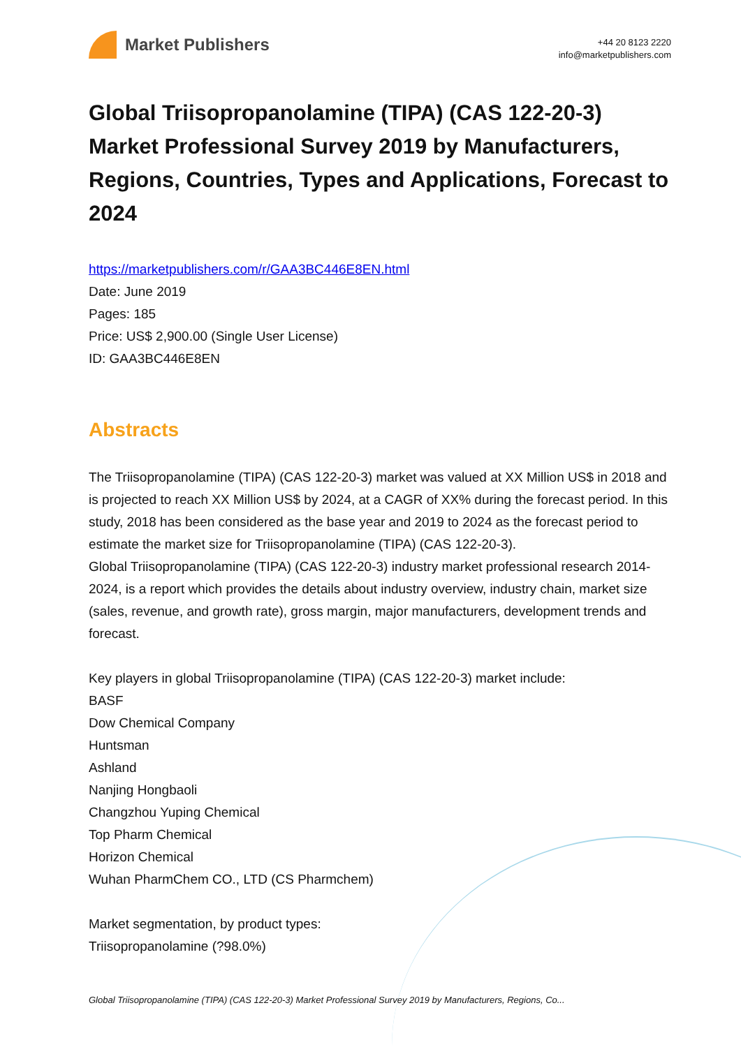Market Publishers
+44 20 8123 2220
info@marketpublishers.com
Global Triisopropanolamine (TIPA) (CAS 122-20-3) Market Professional Survey 2019 by Manufacturers, Regions, Countries, Types and Applications, Forecast to 2024
https://marketpublishers.com/r/GAA3BC446E8EN.html
Date: June 2019
Pages: 185
Price: US$ 2,900.00 (Single User License)
ID: GAA3BC446E8EN
Abstracts
The Triisopropanolamine (TIPA) (CAS 122-20-3) market was valued at XX Million US$ in 2018 and is projected to reach XX Million US$ by 2024, at a CAGR of XX% during the forecast period. In this study, 2018 has been considered as the base year and 2019 to 2024 as the forecast period to estimate the market size for Triisopropanolamine (TIPA) (CAS 122-20-3).
Global Triisopropanolamine (TIPA) (CAS 122-20-3) industry market professional research 2014-2024, is a report which provides the details about industry overview, industry chain, market size (sales, revenue, and growth rate), gross margin, major manufacturers, development trends and forecast.
Key players in global Triisopropanolamine (TIPA) (CAS 122-20-3) market include:
BASF
Dow Chemical Company
Huntsman
Ashland
Nanjing Hongbaoli
Changzhou Yuping Chemical
Top Pharm Chemical
Horizon Chemical
Wuhan PharmChem CO., LTD (CS Pharmchem)
Market segmentation, by product types:
Triisopropanolamine (?98.0%)
Global Triisopropanolamine (TIPA) (CAS 122-20-3) Market Professional Survey 2019 by Manufacturers, Regions, Co...